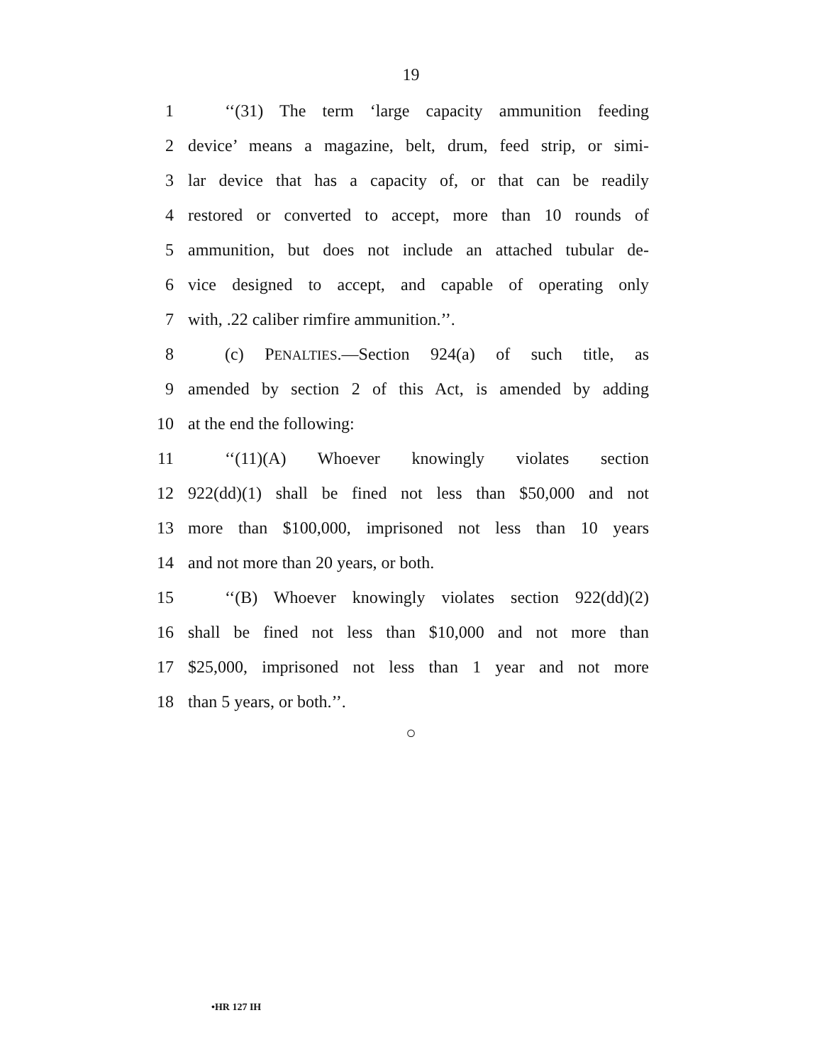19
1 ‘‘(31) The term ‘large capacity ammunition feeding
2 device’ means a magazine, belt, drum, feed strip, or simi-
3 lar device that has a capacity of, or that can be readily
4 restored or converted to accept, more than 10 rounds of
5 ammunition, but does not include an attached tubular de-
6 vice designed to accept, and capable of operating only
7 with, .22 caliber rimfire ammunition.’’.
8 (c) PENALTIES.—Section 924(a) of such title, as
9 amended by section 2 of this Act, is amended by adding
10 at the end the following:
11 ‘‘(11)(A) Whoever knowingly violates section
12 922(dd)(1) shall be fined not less than $50,000 and not
13 more than $100,000, imprisoned not less than 10 years
14 and not more than 20 years, or both.
15 ‘‘(B) Whoever knowingly violates section 922(dd)(2)
16 shall be fined not less than $10,000 and not more than
17 $25,000, imprisoned not less than 1 year and not more
18 than 5 years, or both.’’.
○
•HR 127 IH